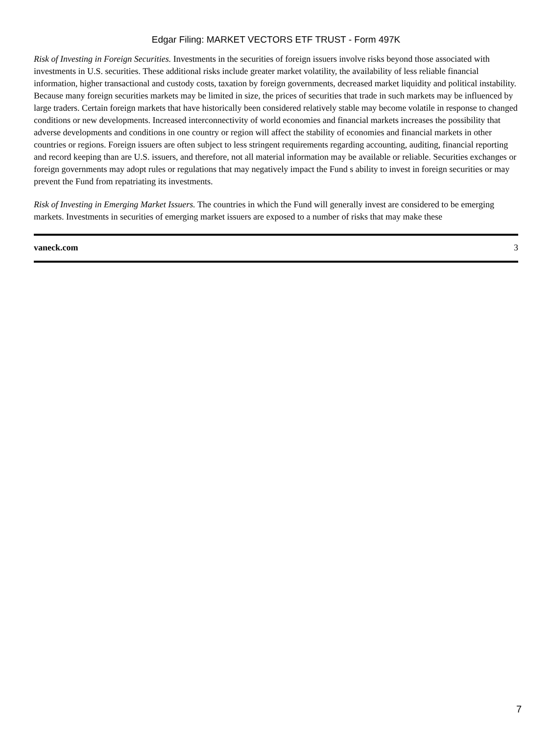Edgar Filing: MARKET VECTORS ETF TRUST - Form 497K
Risk of Investing in Foreign Securities. Investments in the securities of foreign issuers involve risks beyond those associated with investments in U.S. securities. These additional risks include greater market volatility, the availability of less reliable financial information, higher transactional and custody costs, taxation by foreign governments, decreased market liquidity and political instability. Because many foreign securities markets may be limited in size, the prices of securities that trade in such markets may be influenced by large traders. Certain foreign markets that have historically been considered relatively stable may become volatile in response to changed conditions or new developments. Increased interconnectivity of world economies and financial markets increases the possibility that adverse developments and conditions in one country or region will affect the stability of economies and financial markets in other countries or regions. Foreign issuers are often subject to less stringent requirements regarding accounting, auditing, financial reporting and record keeping than are U.S. issuers, and therefore, not all material information may be available or reliable. Securities exchanges or foreign governments may adopt rules or regulations that may negatively impact the Fund s ability to invest in foreign securities or may prevent the Fund from repatriating its investments.
Risk of Investing in Emerging Market Issuers. The countries in which the Fund will generally invest are considered to be emerging markets. Investments in securities of emerging market issuers are exposed to a number of risks that may make these
vaneck.com 3
7